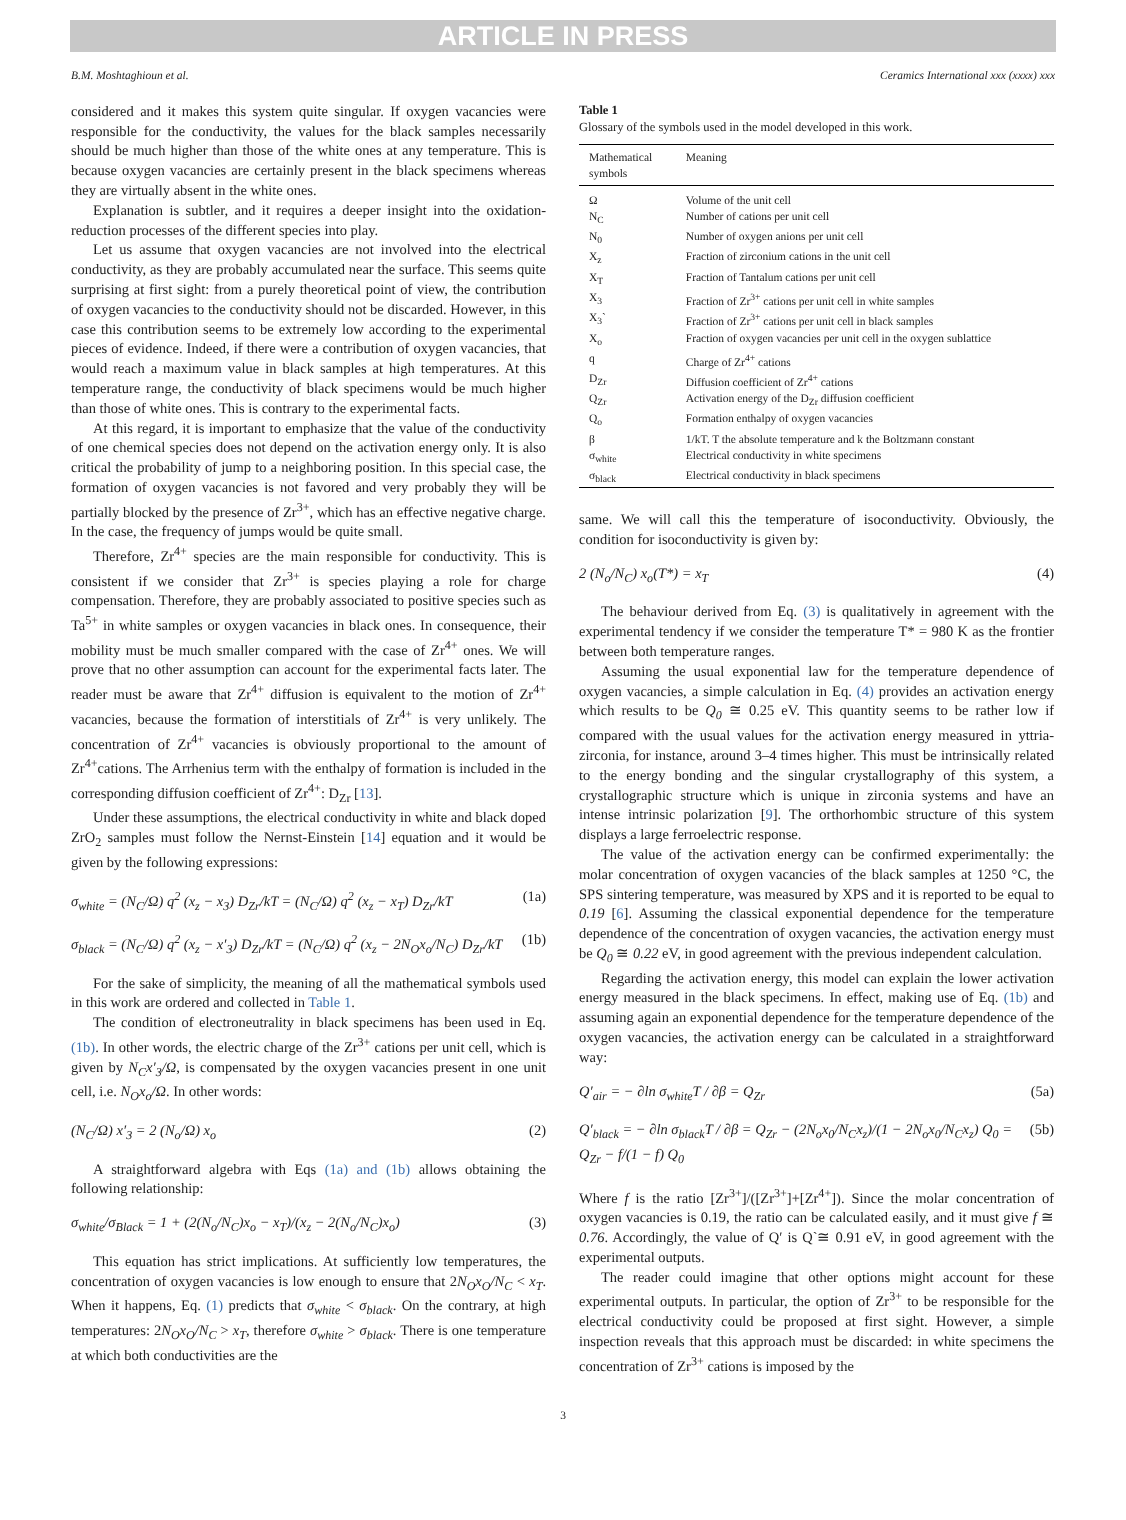ARTICLE IN PRESS
B.M. Moshtaghioun et al. Ceramics International xxx (xxxx) xxx
considered and it makes this system quite singular. If oxygen vacancies were responsible for the conductivity, the values for the black samples necessarily should be much higher than those of the white ones at any temperature. This is because oxygen vacancies are certainly present in the black specimens whereas they are virtually absent in the white ones.
Explanation is subtler, and it requires a deeper insight into the oxidation-reduction processes of the different species into play.
Let us assume that oxygen vacancies are not involved into the electrical conductivity, as they are probably accumulated near the surface. This seems quite surprising at first sight: from a purely theoretical point of view, the contribution of oxygen vacancies to the conductivity should not be discarded. However, in this case this contribution seems to be extremely low according to the experimental pieces of evidence. Indeed, if there were a contribution of oxygen vacancies, that would reach a maximum value in black samples at high temperatures. At this temperature range, the conductivity of black specimens would be much higher than those of white ones. This is contrary to the experimental facts.
At this regard, it is important to emphasize that the value of the conductivity of one chemical species does not depend on the activation energy only. It is also critical the probability of jump to a neighboring position. In this special case, the formation of oxygen vacancies is not favored and very probably they will be partially blocked by the presence of Zr<sup>3+</sup>, which has an effective negative charge. In the case, the frequency of jumps would be quite small.
Therefore, Zr<sup>4+</sup> species are the main responsible for conductivity. This is consistent if we consider that Zr<sup>3+</sup> is species playing a role for charge compensation. Therefore, they are probably associated to positive species such as Ta<sup>5+</sup> in white samples or oxygen vacancies in black ones. In consequence, their mobility must be much smaller compared with the case of Zr<sup>4+</sup> ones. We will prove that no other assumption can account for the experimental facts later. The reader must be aware that Zr<sup>4+</sup> diffusion is equivalent to the motion of Zr<sup>4+</sup> vacancies, because the formation of interstitials of Zr<sup>4+</sup> is very unlikely. The concentration of Zr<sup>4+</sup> vacancies is obviously proportional to the amount of Zr<sup>4+</sup>cations. The Arrhenius term with the enthalpy of formation is included in the corresponding diffusion coefficient of Zr<sup>4+</sup>: D<sub>Zr</sub> [13].
Under these assumptions, the electrical conductivity in white and black doped ZrO<sub>2</sub> samples must follow the Nernst-Einstein [14] equation and it would be given by the following expressions:
σ<sub>white</sub> = (N<sub>C</sub>/Ω) q<sup>2</sup> (x<sub>z</sub> − x<sub>3</sub>) D<sub>Zr</sub>/kT = (N<sub>C</sub>/Ω) q<sup>2</sup> (x<sub>z</sub> − x<sub>T</sub>) D<sub>Zr</sub>/kT (1a)
σ<sub>black</sub> = (N<sub>C</sub>/Ω) q<sup>2</sup> (x<sub>z</sub> − x′<sub>3</sub>) D<sub>Zr</sub>/kT = (N<sub>C</sub>/Ω) q<sup>2</sup> (x<sub>z</sub> − 2N<sub>O</sub>x<sub>o</sub>/N<sub>C</sub>) D<sub>Zr</sub>/kT (1b)
For the sake of simplicity, the meaning of all the mathematical symbols used in this work are ordered and collected in Table 1.
The condition of electroneutrality in black specimens has been used in Eq. (1b). In other words, the electric charge of the Zr<sup>3+</sup> cations per unit cell, which is given by N<sub>C</sub>x′<sub>3</sub>/Ω, is compensated by the oxygen vacancies present in one unit cell, i.e. N<sub>O</sub>x<sub>o</sub>/Ω. In other words:
(N<sub>C</sub>/Ω) x′<sub>3</sub> = 2 (N<sub>o</sub>/Ω) x<sub>o</sub> (2)
A straightforward algebra with Eqs (1a) and (1b) allows obtaining the following relationship:
σ<sub>white</sub>/σ<sub>Black</sub> = 1 + (2(N<sub>o</sub>/N<sub>C</sub>)x<sub>o</sub> − x<sub>T</sub>)/(x<sub>z</sub> − 2(N<sub>o</sub>/N<sub>C</sub>)x<sub>o</sub>) (3)
This equation has strict implications. At sufficiently low temperatures, the concentration of oxygen vacancies is low enough to ensure that 2N<sub>O</sub>x<sub>O</sub>/N<sub>C</sub> < x<sub>T</sub>. When it happens, Eq. (1) predicts that σ<sub>white</sub> < σ<sub>black</sub>. On the contrary, at high temperatures: 2N<sub>O</sub>x<sub>O</sub>/N<sub>C</sub> > x<sub>T</sub>, therefore σ<sub>white</sub> > σ<sub>black</sub>. There is one temperature at which both conductivities are the
Table 1
Glossary of the symbols used in the model developed in this work.
| Mathematical symbols | Meaning |
| --- | --- |
| Ω | Volume of the unit cell |
| N<sub>C</sub> | Number of cations per unit cell |
| N<sub>0</sub> | Number of oxygen anions per unit cell |
| X<sub>z</sub> | Fraction of zirconium cations in the unit cell |
| X<sub>T</sub> | Fraction of Tantalum cations per unit cell |
| X<sub>3</sub> | Fraction of Zr<sup>3+</sup> cations per unit cell in white samples |
| X<sub>3</sub>` | Fraction of Zr<sup>3+</sup> cations per unit cell in black samples |
| X<sub>o</sub> | Fraction of oxygen vacancies per unit cell in the oxygen sublattice |
| q | Charge of Zr<sup>4+</sup> cations |
| D<sub>Zr</sub> | Diffusion coefficient of Zr<sup>4+</sup> cations |
| Q<sub>Zr</sub> | Activation energy of the D<sub>Zr</sub> diffusion coefficient |
| Q<sub>o</sub> | Formation enthalpy of oxygen vacancies |
| β | 1/kT. T the absolute temperature and k the Boltzmann constant |
| σ<sub>white</sub> | Electrical conductivity in white specimens |
| σ<sub>black</sub> | Electrical conductivity in black specimens |
same. We will call this the temperature of isoconductivity. Obviously, the condition for isoconductivity is given by:
2 (N<sub>o</sub>/N<sub>C</sub>) x<sub>o</sub>(T*) = x<sub>T</sub> (4)
The behaviour derived from Eq. (3) is qualitatively in agreement with the experimental tendency if we consider the temperature T* = 980 K as the frontier between both temperature ranges.
Assuming the usual exponential law for the temperature dependence of oxygen vacancies, a simple calculation in Eq. (4) provides an activation energy which results to be Q<sub>0</sub> ≅ 0.25 eV. This quantity seems to be rather low if compared with the usual values for the activation energy measured in yttria-zirconia, for instance, around 3–4 times higher. This must be intrinsically related to the energy bonding and the singular crystallography of this system, a crystallographic structure which is unique in zirconia systems and have an intense intrinsic polarization [9]. The orthorhombic structure of this system displays a large ferroelectric response.
The value of the activation energy can be confirmed experimentally: the molar concentration of oxygen vacancies of the black samples at 1250 °C, the SPS sintering temperature, was measured by XPS and it is reported to be equal to 0.19 [6]. Assuming the classical exponential dependence for the temperature dependence of the concentration of oxygen vacancies, the activation energy must be Q<sub>0</sub> ≅ 0.22 eV, in good agreement with the previous independent calculation.
Regarding the activation energy, this model can explain the lower activation energy measured in the black specimens. In effect, making use of Eq. (1b) and assuming again an exponential dependence for the temperature dependence of the oxygen vacancies, the activation energy can be calculated in a straightforward way:
Q′<sub>air</sub> = − ∂ln σ<sub>white</sub>T / ∂β = Q<sub>Zr</sub> (5a)
Q′<sub>black</sub> = − ∂ln σ<sub>black</sub>T / ∂β = Q<sub>Zr</sub> − (2N<sub>o</sub>x<sub>0</sub>/N<sub>C</sub>x<sub>z</sub>)/(1 − 2N<sub>o</sub>x<sub>0</sub>/N<sub>C</sub>x<sub>z</sub>) Q<sub>0</sub> = Q<sub>Zr</sub> − f/(1 − f) Q<sub>0</sub> (5b)
Where f is the ratio [Zr<sup>3+</sup>]/([Zr<sup>3+</sup>]+[Zr<sup>4+</sup>]). Since the molar concentration of oxygen vacancies is 0.19, the ratio can be calculated easily, and it must give f ≅ 0.76. Accordingly, the value of Q′ is Q`≅ 0.91 eV, in good agreement with the experimental outputs.
The reader could imagine that other options might account for these experimental outputs. In particular, the option of Zr<sup>3+</sup> to be responsible for the electrical conductivity could be proposed at first sight. However, a simple inspection reveals that this approach must be discarded: in white specimens the concentration of Zr<sup>3+</sup> cations is imposed by the
3